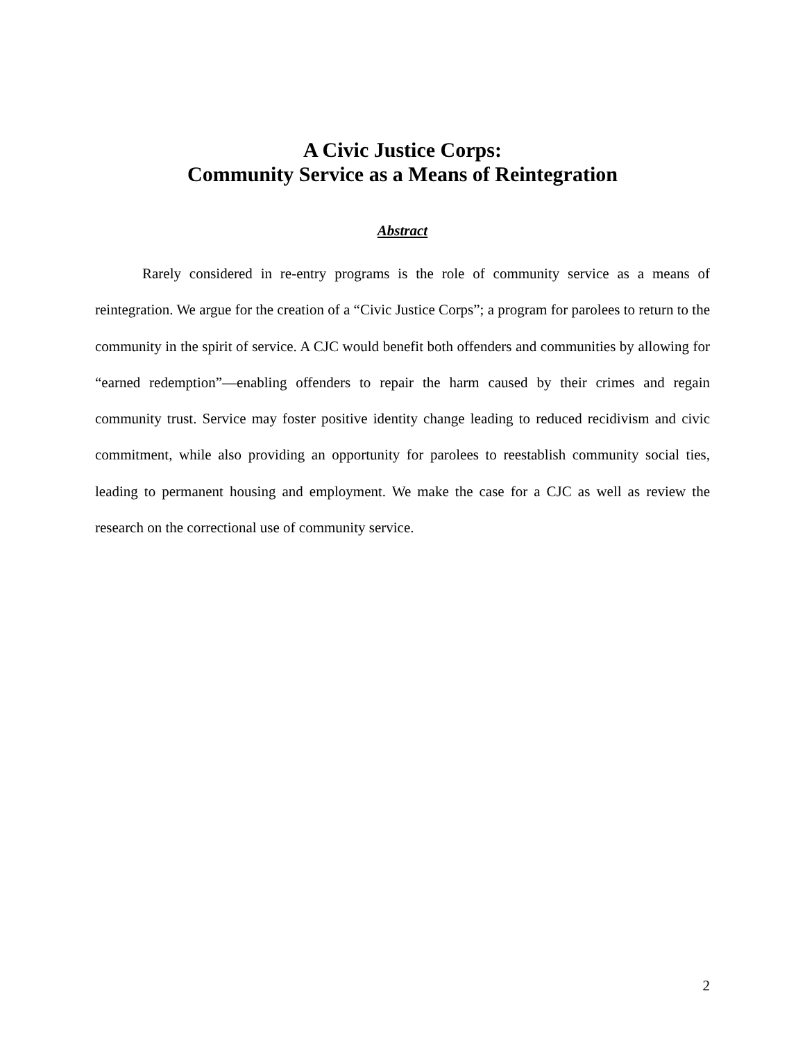A Civic Justice Corps:
Community Service as a Means of Reintegration
Abstract
Rarely considered in re-entry programs is the role of community service as a means of reintegration. We argue for the creation of a “Civic Justice Corps”; a program for parolees to return to the community in the spirit of service. A CJC would benefit both offenders and communities by allowing for “earned redemption”—enabling offenders to repair the harm caused by their crimes and regain community trust. Service may foster positive identity change leading to reduced recidivism and civic commitment, while also providing an opportunity for parolees to reestablish community social ties, leading to permanent housing and employment. We make the case for a CJC as well as review the research on the correctional use of community service.
2